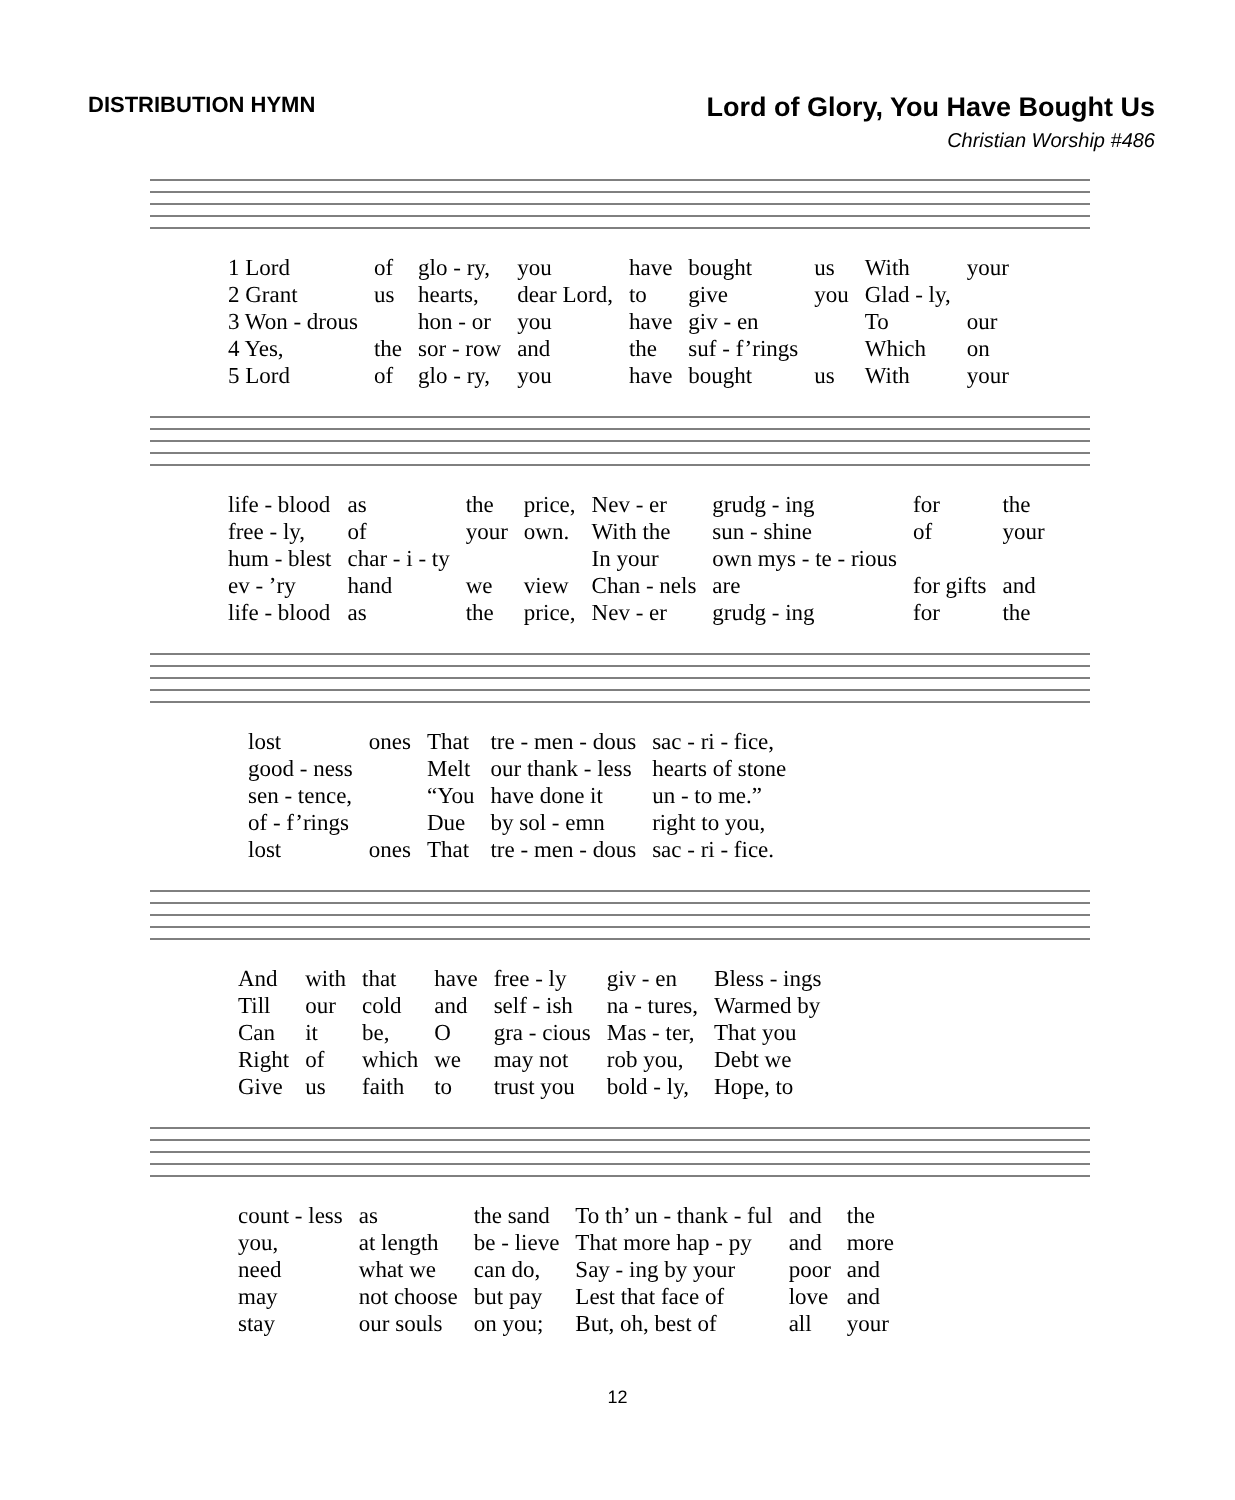DISTRIBUTION HYMN
Lord of Glory, You Have Bought Us
Christian Worship #486
| 1 Lord | of | glo - ry, | you | have | bought | us | With | your |
| 2 Grant | us | hearts, | dear Lord, | to | give | you | Glad - ly, | |
| 3 Won - drous | | hon - or | you | have | giv - en | | To | our |
| 4 Yes, | the | sor - row | and | the | suf - f’rings | | Which | on |
| 5 Lord | of | glo - ry, | you | have | bought | us | With | your |
| life - blood | as | the | price, | Nev - er | grudg - ing | for | the |
| free - ly, | of | your | own. | With the | sun - shine | of | your |
| hum - blest | char - i - ty | | | In your | own mys - te - rious | | |
| ev - ’ry | hand | we | view | Chan - nels | are | for gifts | and |
| life - blood | as | the | price, | Nev - er | grudg - ing | for | the |
| lost | ones | That | tre - men - dous | sac - ri - fice, |
| good - ness | | Melt | our thank - less | hearts of stone |
| sen - tence, | | “You | have done it | un - to me.” |
| of - f’rings | | Due | by sol - emn | right to you, |
| lost | ones | That | tre - men - dous | sac - ri - fice. |
| And | with | that | have | free - ly | giv - en | Bless - ings |
| Till | our | cold | and | self - ish | na - tures, | Warmed by |
| Can | it | be, | O | gra - cious | Mas - ter, | That you |
| Right | of | which | we | may not | rob you, | Debt we |
| Give | us | faith | to | trust you | bold - ly, | Hope, to |
| count - less | as | the sand | To th’ un - thank - ful | and | the |
| you, | at length | be - lieve | That more hap - py | and | more |
| need | what we | can do, | Say - ing by your | poor | and |
| may | not choose | but pay | Lest that face of | love | and |
| stay | our souls | on you; | But, oh, best of | all | your |
12